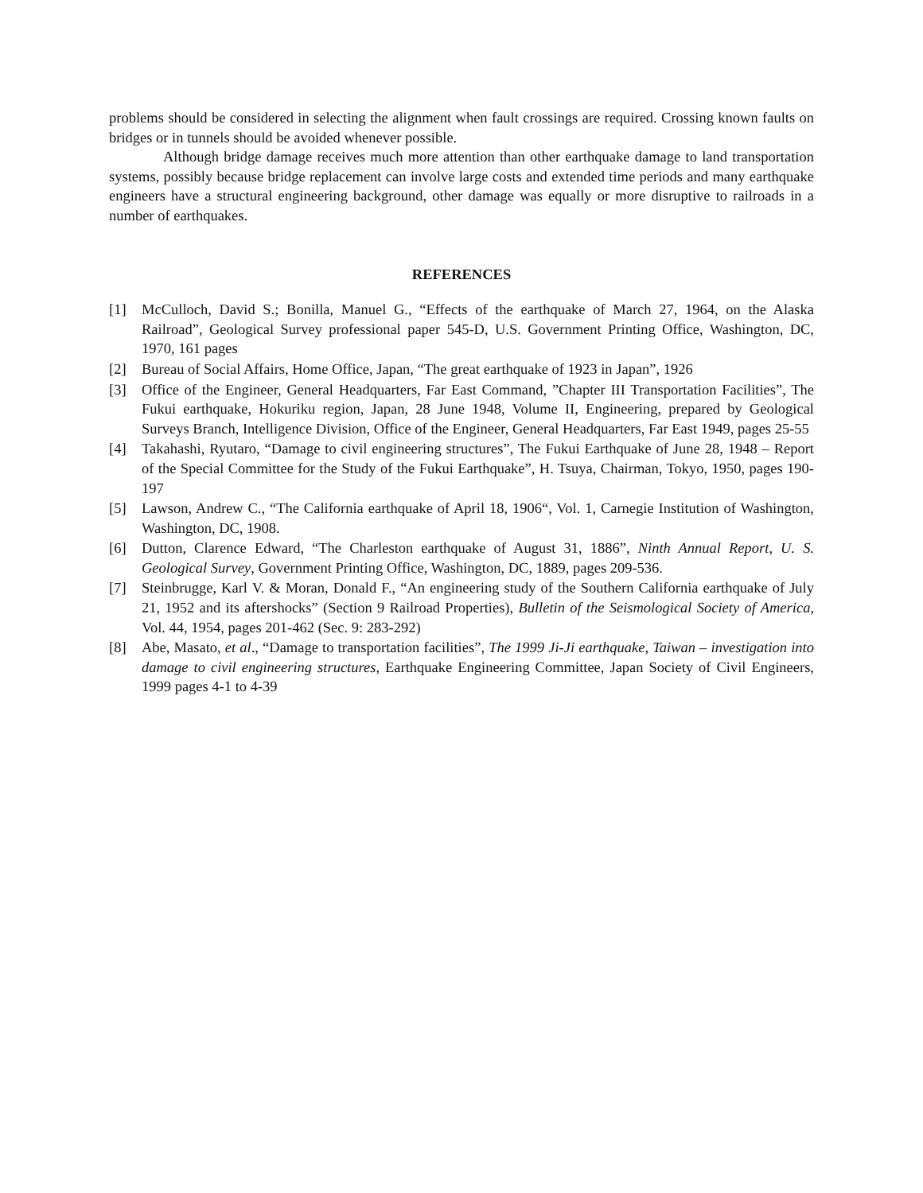problems should be considered in selecting the alignment when fault crossings are required. Crossing known faults on bridges or in tunnels should be avoided whenever possible.
Although bridge damage receives much more attention than other earthquake damage to land transportation systems, possibly because bridge replacement can involve large costs and extended time periods and many earthquake engineers have a structural engineering background, other damage was equally or more disruptive to railroads in a number of earthquakes.
REFERENCES
[1] McCulloch, David S.; Bonilla, Manuel G., “Effects of the earthquake of March 27, 1964, on the Alaska Railroad”, Geological Survey professional paper 545-D, U.S. Government Printing Office, Washington, DC, 1970, 161 pages
[2] Bureau of Social Affairs, Home Office, Japan, “The great earthquake of 1923 in Japan”, 1926
[3] Office of the Engineer, General Headquarters, Far East Command, ”Chapter III Transportation Facilities”, The Fukui earthquake, Hokuriku region, Japan, 28 June 1948, Volume II, Engineering, prepared by Geological Surveys Branch, Intelligence Division, Office of the Engineer, General Headquarters, Far East 1949, pages 25-55
[4] Takahashi, Ryutaro, “Damage to civil engineering structures”, The Fukui Earthquake of June 28, 1948 – Report of the Special Committee for the Study of the Fukui Earthquake”, H. Tsuya, Chairman, Tokyo, 1950, pages 190-197
[5] Lawson, Andrew C., “The California earthquake of April 18, 1906“, Vol. 1, Carnegie Institution of Washington, Washington, DC, 1908.
[6] Dutton, Clarence Edward, “The Charleston earthquake of August 31, 1886”, Ninth Annual Report, U. S. Geological Survey, Government Printing Office, Washington, DC, 1889, pages 209-536.
[7] Steinbrugge, Karl V. & Moran, Donald F., “An engineering study of the Southern California earthquake of July 21, 1952 and its aftershocks” (Section 9 Railroad Properties), Bulletin of the Seismological Society of America, Vol. 44, 1954, pages 201-462 (Sec. 9: 283-292)
[8] Abe, Masato, et al., “Damage to transportation facilities”, The 1999 Ji-Ji earthquake, Taiwan – investigation into damage to civil engineering structures, Earthquake Engineering Committee, Japan Society of Civil Engineers, 1999 pages 4-1 to 4-39